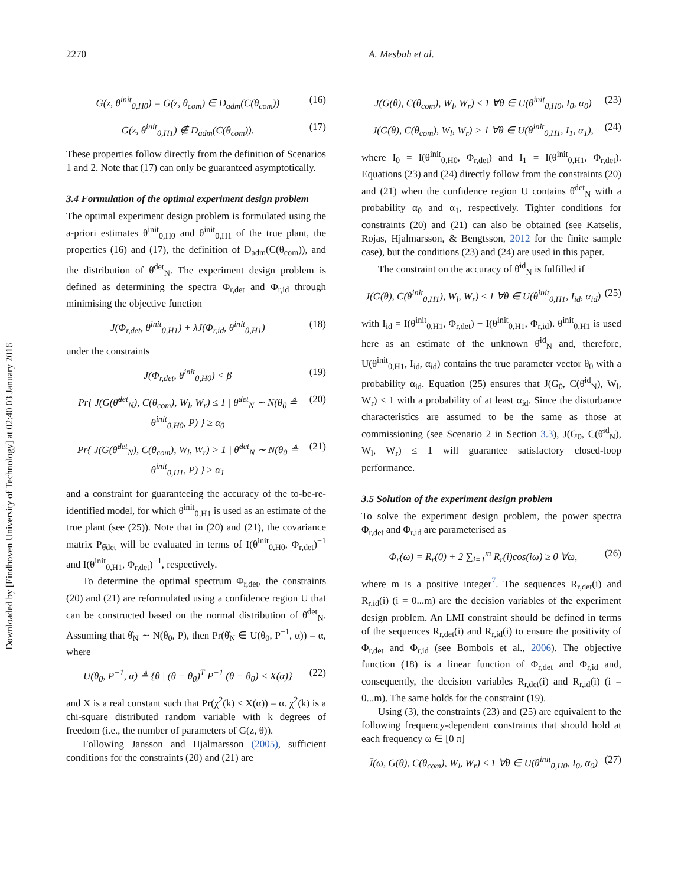Downloaded by [Eindhoven University of Technology] at 02:40 03 January 2016
2270 A. Mesbah et al.
G(z, θ<sup>init</sup><sub>0,H0</sub>) = G(z, θ<sub>com</sub>) ∈ D<sub>adm</sub>(C(θ<sub>com</sub>)) (16)
G(z, θ<sup>init</sup><sub>0,H1</sub>) ∉ D<sub>adm</sub>(C(θ<sub>com</sub>)). (17)
These properties follow directly from the definition of Scenarios 1 and 2. Note that (17) can only be guaranteed asymptotically.
3.4 Formulation of the optimal experiment design problem
The optimal experiment design problem is formulated using the a-priori estimates θ<sup>init</sup><sub>0,H0</sub> and θ<sup>init</sup><sub>0,H1</sub> of the true plant, the properties (16) and (17), the definition of D<sub>adm</sub>(C(θ<sub>com</sub>)), and the distribution of θ̂<sup>det</sup><sub>N</sub>. The experiment design problem is defined as determining the spectra Φ<sub>r,det</sub> and Φ<sub>r,id</sub> through minimising the objective function
J(Φ<sub>r,det</sub>, θ<sup>init</sup><sub>0,H1</sub>) + λJ(Φ<sub>r,id</sub>, θ<sup>init</sup><sub>0,H1</sub>) (18)
under the constraints
J(Φ<sub>r,det</sub>, θ<sup>init</sup><sub>0,H0</sub>) < β (19)
Pr{ J(G(θ̂<sup>det</sup><sub>N</sub>), C(θ<sub>com</sub>), W<sub>l</sub>, W<sub>r</sub>) ≤ 1 | θ̂<sup>det</sup><sub>N</sub> ∼ N(θ<sub>0</sub> ≜ θ<sup>init</sup><sub>0,H0</sub>, P) } ≥ α<sub>0</sub> (20)
Pr{ J(G(θ̂<sup>det</sup><sub>N</sub>), C(θ<sub>com</sub>), W<sub>l</sub>, W<sub>r</sub>) > 1 | θ̂<sup>det</sup><sub>N</sub> ∼ N(θ<sub>0</sub> ≜ θ<sup>init</sup><sub>0,H1</sub>, P) } ≥ α<sub>1</sub> (21)
and a constraint for guaranteeing the accuracy of the to-be-re-identified model, for which θ<sup>init</sup><sub>0,H1</sub> is used as an estimate of the true plant (see (25)). Note that in (20) and (21), the covariance matrix P<sub>θ̂det</sub> will be evaluated in terms of I(θ<sup>init</sup><sub>0,H0</sub>, Φ<sub>r,det</sub>)<sup>−1</sup> and I(θ<sup>init</sup><sub>0,H1</sub>, Φ<sub>r,det</sub>)<sup>−1</sup>, respectively.
To determine the optimal spectrum Φ<sub>r,det</sub>, the constraints (20) and (21) are reformulated using a confidence region U that can be constructed based on the normal distribution of θ̂<sup>det</sup><sub>N</sub>. Assuming that θ̂<sub>N</sub> ∼ N(θ<sub>0</sub>, P), then Pr(θ̂<sub>N</sub> ∈ U(θ<sub>0</sub>, P<sup>−1</sup>, α)) = α, where
U(θ<sub>0</sub>, P<sup>−1</sup>, α) ≜ {θ | (θ − θ<sub>0</sub>)<sup>T</sup> P<sup>−1</sup> (θ − θ<sub>0</sub>) < X(α)} (22)
and X is a real constant such that Pr(χ<sup>2</sup>(k) < X(α)) = α. χ<sup>2</sup>(k) is a chi-square distributed random variable with k degrees of freedom (i.e., the number of parameters of G(z, θ)).
Following Jansson and Hjalmarsson (2005), sufficient conditions for the constraints (20) and (21) are
J(G(θ), C(θ<sub>com</sub>), W<sub>l</sub>, W<sub>r</sub>) ≤ 1 ∀θ ∈ U(θ<sup>init</sup><sub>0,H0</sub>, I<sub>0</sub>, α<sub>0</sub>) (23)
J(G(θ), C(θ<sub>com</sub>), W<sub>l</sub>, W<sub>r</sub>) > 1 ∀θ ∈ U(θ<sup>init</sup><sub>0,H1</sub>, I<sub>1</sub>, α<sub>1</sub>), (24)
where I<sub>0</sub> = I(θ<sup>init</sup><sub>0,H0</sub>, Φ<sub>r,det</sub>) and I<sub>1</sub> = I(θ<sup>init</sup><sub>0,H1</sub>, Φ<sub>r,det</sub>). Equations (23) and (24) directly follow from the constraints (20) and (21) when the confidence region U contains θ̂<sup>det</sup><sub>N</sub> with a probability α<sub>0</sub> and α<sub>1</sub>, respectively. Tighter conditions for constraints (20) and (21) can also be obtained (see Katselis, Rojas, Hjalmarsson, & Bengtsson, 2012 for the finite sample case), but the conditions (23) and (24) are used in this paper.
The constraint on the accuracy of θ̂<sup>id</sup><sub>N</sub> is fulfilled if
J(G(θ), C(θ<sup>init</sup><sub>0,H1</sub>), W<sub>l</sub>, W<sub>r</sub>) ≤ 1 ∀θ ∈ U(θ<sup>init</sup><sub>0,H1</sub>, I<sub>id</sub>, α<sub>id</sub>) (25)
with I<sub>id</sub> = I(θ<sup>init</sup><sub>0,H1</sub>, Φ<sub>r,det</sub>) + I(θ<sup>init</sup><sub>0,H1</sub>, Φ<sub>r,id</sub>). θ<sup>init</sup><sub>0,H1</sub> is used here as an estimate of the unknown θ̂<sup>id</sup><sub>N</sub> and, therefore, U(θ<sup>init</sup><sub>0,H1</sub>, I<sub>id</sub>, α<sub>id</sub>) contains the true parameter vector θ<sub>0</sub> with a probability α<sub>id</sub>. Equation (25) ensures that J(G<sub>0</sub>, C(θ̂<sup>id</sup><sub>N</sub>), W<sub>l</sub>, W<sub>r</sub>) ≤ 1 with a probability of at least α<sub>id</sub>. Since the disturbance characteristics are assumed to be the same as those at commissioning (see Scenario 2 in Section 3.3), J(G<sub>0</sub>, C(θ̂<sup>id</sup><sub>N</sub>), W<sub>l</sub>, W<sub>r</sub>) ≤ 1 will guarantee satisfactory closed-loop performance.
3.5 Solution of the experiment design problem
To solve the experiment design problem, the power spectra Φ<sub>r,det</sub> and Φ<sub>r,id</sub> are parameterised as
Φ<sub>r</sub>(ω) = R<sub>r</sub>(0) + 2 ∑<sub>i=1</sub><sup>m</sup> R<sub>r</sub>(i)cos(iω) ≥ 0 ∀ω, (26)
where m is a positive integer<sup>7</sup>. The sequences R<sub>r,det</sub>(i) and R<sub>r,id</sub>(i) (i = 0...m) are the decision variables of the experiment design problem. An LMI constraint should be defined in terms of the sequences R<sub>r,det</sub>(i) and R<sub>r,id</sub>(i) to ensure the positivity of Φ<sub>r,det</sub> and Φ<sub>r,id</sub> (see Bombois et al., 2006). The objective function (18) is a linear function of Φ<sub>r,det</sub> and Φ<sub>r,id</sub> and, consequently, the decision variables R<sub>r,det</sub>(i) and R<sub>r,id</sub>(i) (i = 0...m). The same holds for the constraint (19).
Using (3), the constraints (23) and (25) are equivalent to the following frequency-dependent constraints that should hold at each frequency ω ∈ [0 π]
J̄(ω, G(θ), C(θ<sub>com</sub>), W<sub>l</sub>, W<sub>r</sub>) ≤ 1 ∀θ ∈ U(θ<sup>init</sup><sub>0,H0</sub>, I<sub>0</sub>, α<sub>0</sub>) (27)